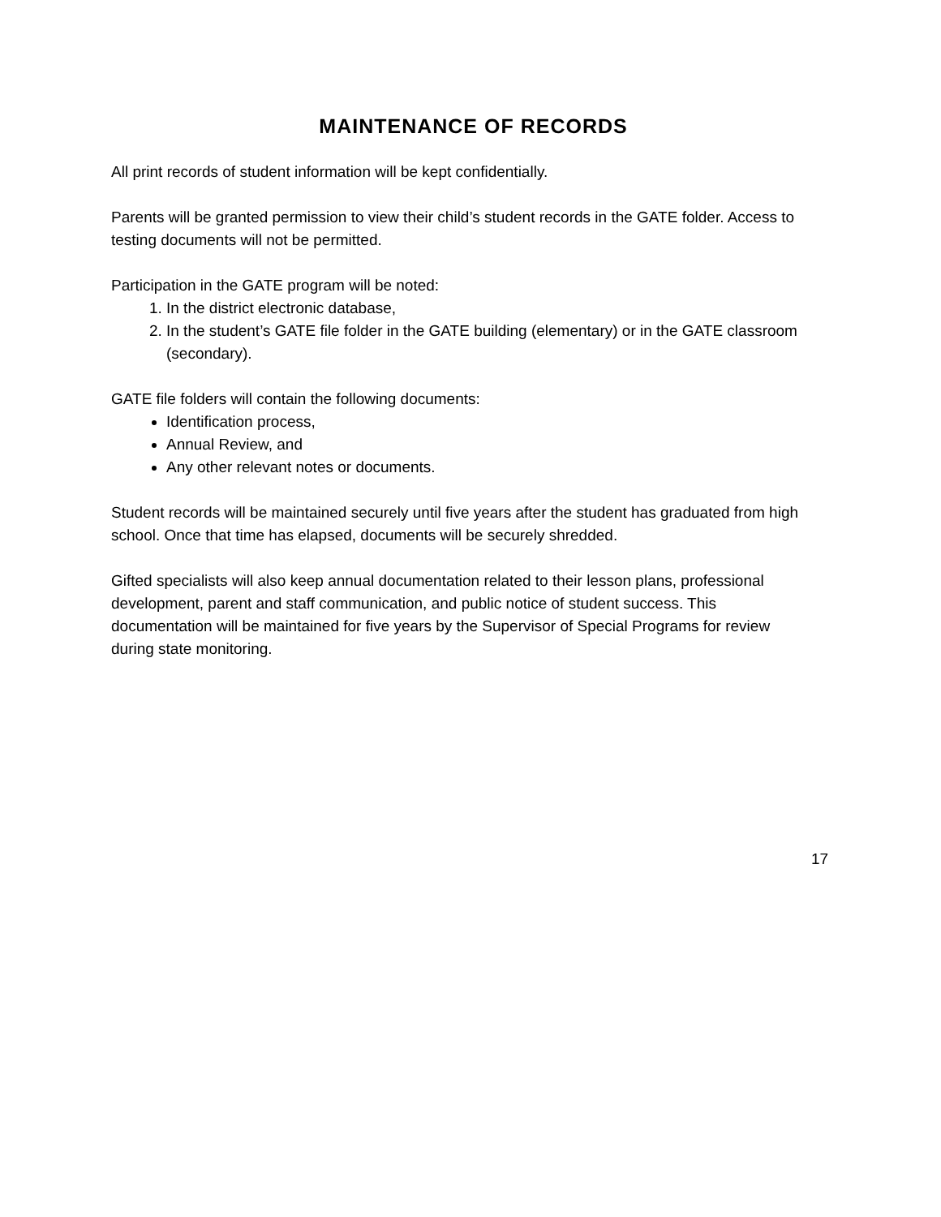MAINTENANCE OF RECORDS
All print records of student information will be kept confidentially.
Parents will be granted permission to view their child’s student records in the GATE folder. Access to testing documents will not be permitted.
Participation in the GATE program will be noted:
1. In the district electronic database,
2. In the student’s GATE file folder in the GATE building (elementary) or in the GATE classroom (secondary).
GATE file folders will contain the following documents:
Identification process,
Annual Review, and
Any other relevant notes or documents.
Student records will be maintained securely until five years after the student has graduated from high school. Once that time has elapsed, documents will be securely shredded.
Gifted specialists will also keep annual documentation related to their lesson plans, professional development, parent and staff communication, and public notice of student success. This documentation will be maintained for five years by the Supervisor of Special Programs for review during state monitoring.
17